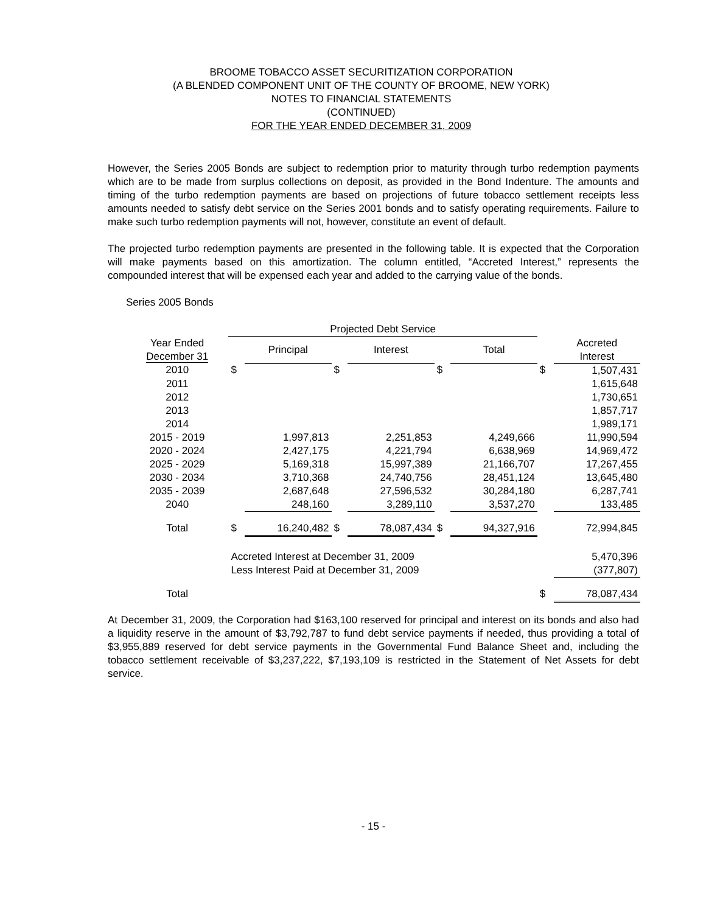BROOME TOBACCO ASSET SECURITIZATION CORPORATION
(A BLENDED COMPONENT UNIT OF THE COUNTY OF BROOME, NEW YORK)
NOTES TO FINANCIAL STATEMENTS
(CONTINUED)
FOR THE YEAR ENDED DECEMBER 31, 2009
However, the Series 2005 Bonds are subject to redemption prior to maturity through turbo redemption payments which are to be made from surplus collections on deposit, as provided in the Bond Indenture. The amounts and timing of the turbo redemption payments are based on projections of future tobacco settlement receipts less amounts needed to satisfy debt service on the Series 2001 bonds and to satisfy operating requirements. Failure to make such turbo redemption payments will not, however, constitute an event of default.
The projected turbo redemption payments are presented in the following table. It is expected that the Corporation will make payments based on this amortization. The column entitled, “Accreted Interest,” represents the compounded interest that will be expensed each year and added to the carrying value of the bonds.
Series 2005 Bonds
| | Projected Debt Service | | | | | | | |
| --- | --- | --- | --- | --- | --- | --- | --- | --- |
| Year Ended December 31 | | Principal | | Interest | | Total | | Accreted Interest |
| 2010 | $ | | $ | | $ | | $ | 1,507,431 |
| 2011 | | | | | | | | 1,615,648 |
| 2012 | | | | | | | | 1,730,651 |
| 2013 | | | | | | | | 1,857,717 |
| 2014 | | | | | | | | 1,989,171 |
| 2015 - 2019 | | 1,997,813 | | 2,251,853 | | 4,249,666 | | 11,990,594 |
| 2020 - 2024 | | 2,427,175 | | 4,221,794 | | 6,638,969 | | 14,969,472 |
| 2025 - 2029 | | 5,169,318 | | 15,997,389 | | 21,166,707 | | 17,267,455 |
| 2030 - 2034 | | 3,710,368 | | 24,740,756 | | 28,451,124 | | 13,645,480 |
| 2035 - 2039 | | 2,687,648 | | 27,596,532 | | 30,284,180 | | 6,287,741 |
| 2040 | | 248,160 | | 3,289,110 | | 3,537,270 | | 133,485 |
| Total | $ | 16,240,482 | $ | 78,087,434 | $ | 94,327,916 | | 72,994,845 |
| | Accreted Interest at December 31, 2009 | | | | | | | 5,470,396 |
| | Less Interest Paid at December 31, 2009 | | | | | | | (377,807) |
| Total | | | | | | | $ | 78,087,434 |
At December 31, 2009, the Corporation had $163,100 reserved for principal and interest on its bonds and also had a liquidity reserve in the amount of $3,792,787 to fund debt service payments if needed, thus providing a total of $3,955,889 reserved for debt service payments in the Governmental Fund Balance Sheet and, including the tobacco settlement receivable of $3,237,222, $7,193,109 is restricted in the Statement of Net Assets for debt service.
- 15 -